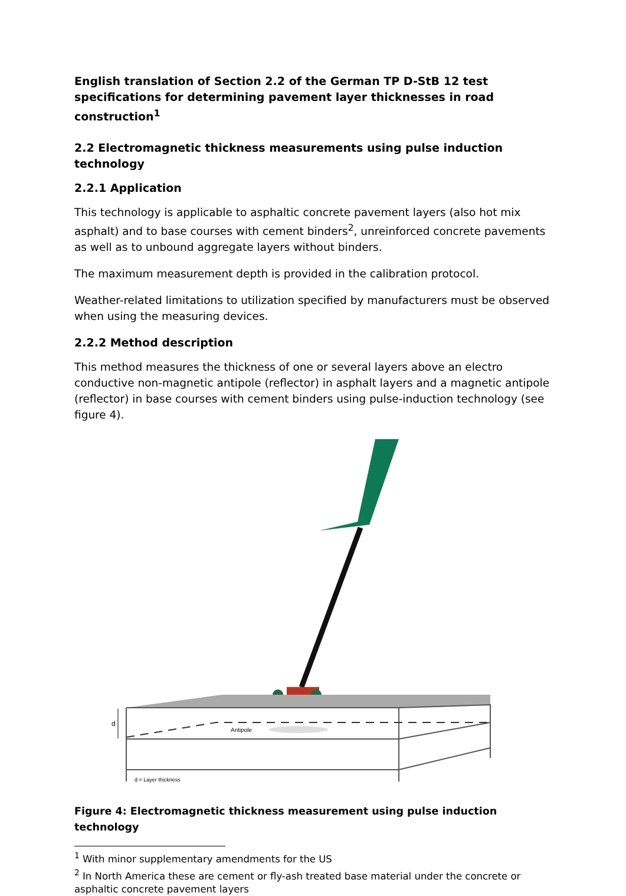English translation of Section 2.2 of the German TP D-StB 12 test specifications for determining pavement layer thicknesses in road construction<sup>1</sup>
2.2 Electromagnetic thickness measurements using pulse induction technology
2.2.1 Application
This technology is applicable to asphaltic concrete pavement layers (also hot mix asphalt) and to base courses with cement binders<sup>2</sup>, unreinforced concrete pavements as well as to unbound aggregate layers without binders.
The maximum measurement depth is provided in the calibration protocol.
Weather-related limitations to utilization specified by manufacturers must be observed when using the measuring devices.
2.2.2 Method description
This method measures the thickness of one or several layers above an electro conductive non-magnetic antipole (reflector) in asphalt layers and a magnetic antipole (reflector) in base courses with cement binders using pulse-induction technology (see figure 4).
Antipole
d
d = Layer thickness
Figure 4: Electromagnetic thickness measurement using pulse induction technology
<sup>1</sup> With minor supplementary amendments for the US
<sup>2</sup> In North America these are cement or fly-ash treated base material under the concrete or asphaltic concrete pavement layers